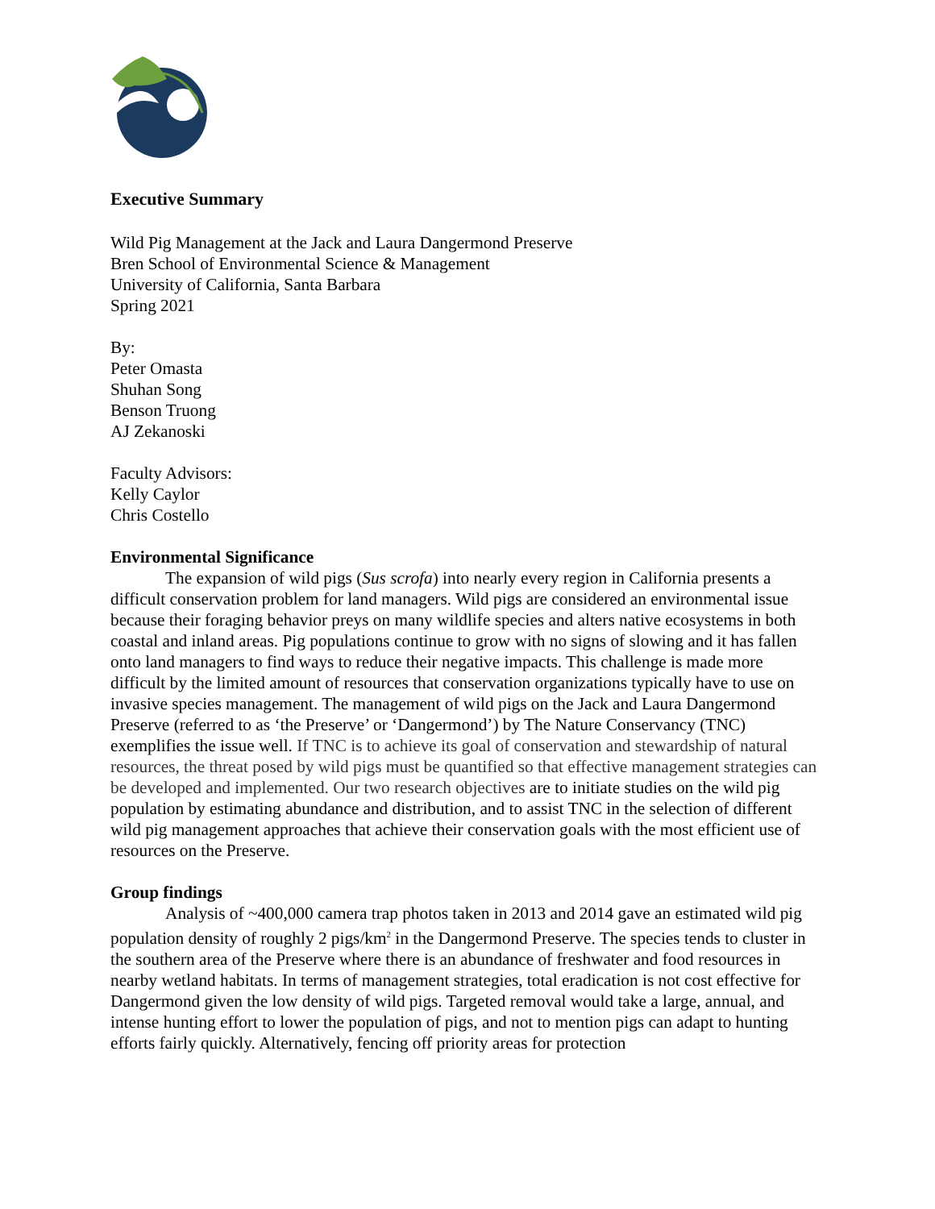Executive Summary
Wild Pig Management at the Jack and Laura Dangermond Preserve
Bren School of Environmental Science & Management
University of California, Santa Barbara
Spring 2021
By:
Peter Omasta
Shuhan Song
Benson Truong
AJ Zekanoski
Faculty Advisors:
Kelly Caylor
Chris Costello
Environmental Significance
The expansion of wild pigs (Sus scrofa) into nearly every region in California presents a difficult conservation problem for land managers. Wild pigs are considered an environmental issue because their foraging behavior preys on many wildlife species and alters native ecosystems in both coastal and inland areas. Pig populations continue to grow with no signs of slowing and it has fallen onto land managers to find ways to reduce their negative impacts. This challenge is made more difficult by the limited amount of resources that conservation organizations typically have to use on invasive species management. The management of wild pigs on the Jack and Laura Dangermond Preserve (referred to as ‘the Preserve’ or ‘Dangermond’) by The Nature Conservancy (TNC) exemplifies the issue well. If TNC is to achieve its goal of conservation and stewardship of natural resources, the threat posed by wild pigs must be quantified so that effective management strategies can be developed and implemented. Our two research objectives are to initiate studies on the wild pig population by estimating abundance and distribution, and to assist TNC in the selection of different wild pig management approaches that achieve their conservation goals with the most efficient use of resources on the Preserve.
Group findings
Analysis of ~400,000 camera trap photos taken in 2013 and 2014 gave an estimated wild pig population density of roughly 2 pigs/km<sup>2</sup> in the Dangermond Preserve. The species tends to cluster in the southern area of the Preserve where there is an abundance of freshwater and food resources in nearby wetland habitats. In terms of management strategies, total eradication is not cost effective for Dangermond given the low density of wild pigs. Targeted removal would take a large, annual, and intense hunting effort to lower the population of pigs, and not to mention pigs can adapt to hunting efforts fairly quickly. Alternatively, fencing off priority areas for protection